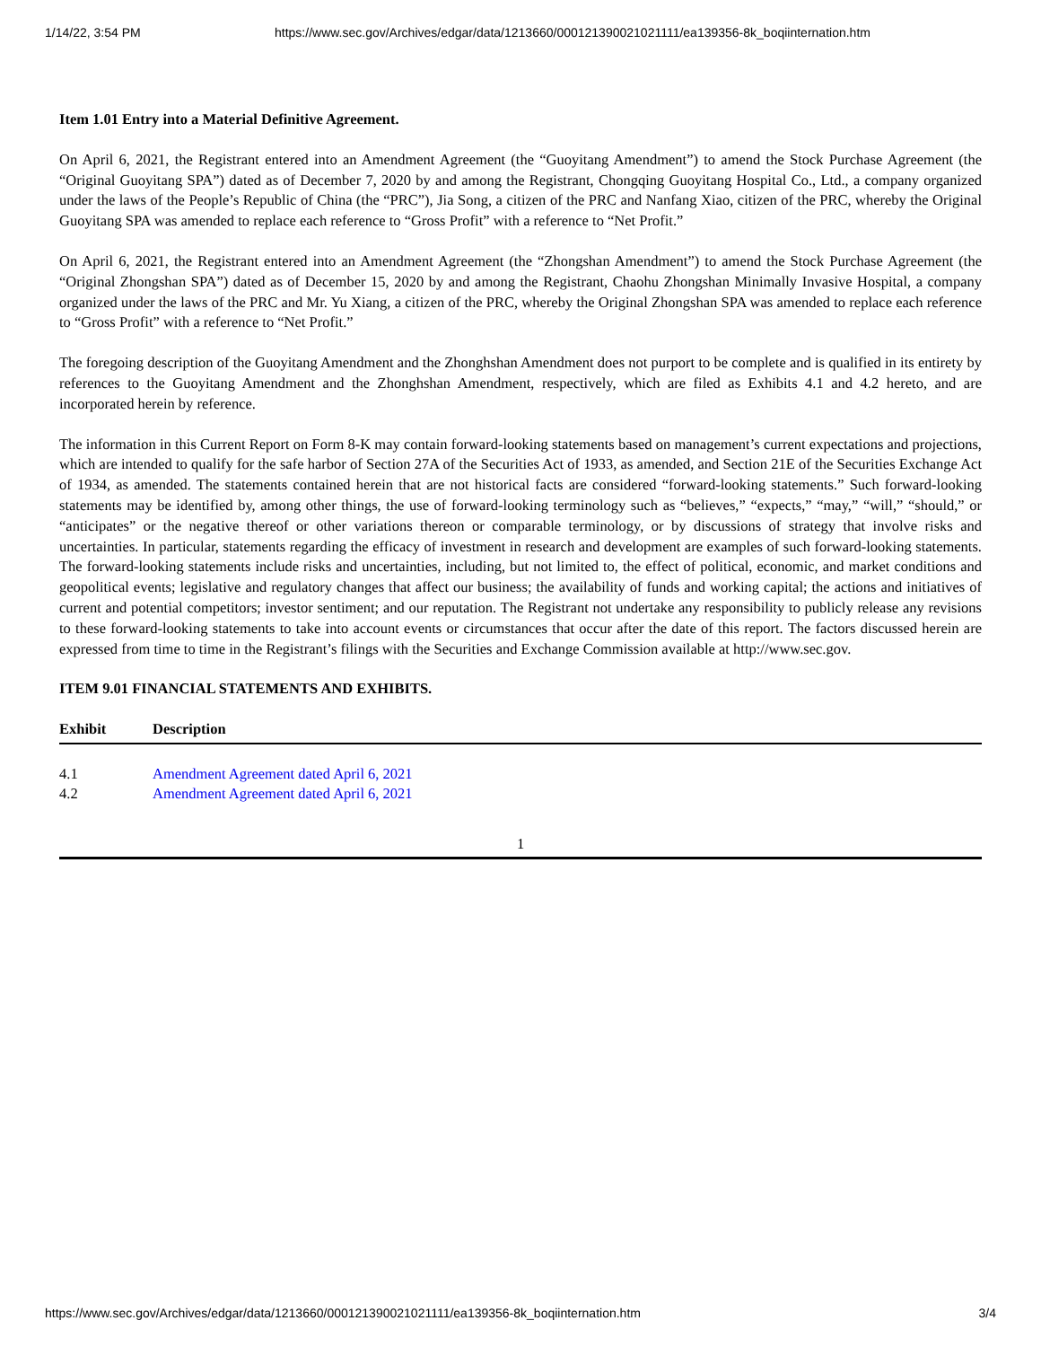1/14/22, 3:54 PM https://www.sec.gov/Archives/edgar/data/1213660/000121390021021111/ea139356-8k_boqiinternation.htm
Item 1.01 Entry into a Material Definitive Agreement.
On April 6, 2021, the Registrant entered into an Amendment Agreement (the “Guoyitang Amendment”) to amend the Stock Purchase Agreement (the “Original Guoyitang SPA”) dated as of December 7, 2020 by and among the Registrant, Chongqing Guoyitang Hospital Co., Ltd., a company organized under the laws of the People’s Republic of China (the “PRC”), Jia Song, a citizen of the PRC and Nanfang Xiao, citizen of the PRC, whereby the Original Guoyitang SPA was amended to replace each reference to “Gross Profit” with a reference to “Net Profit.”
On April 6, 2021, the Registrant entered into an Amendment Agreement (the “Zhongshan Amendment”) to amend the Stock Purchase Agreement (the “Original Zhongshan SPA”) dated as of December 15, 2020 by and among the Registrant, Chaohu Zhongshan Minimally Invasive Hospital, a company organized under the laws of the PRC and Mr. Yu Xiang, a citizen of the PRC, whereby the Original Zhongshan SPA was amended to replace each reference to “Gross Profit” with a reference to “Net Profit.”
The foregoing description of the Guoyitang Amendment and the Zhonghshan Amendment does not purport to be complete and is qualified in its entirety by references to the Guoyitang Amendment and the Zhonghshan Amendment, respectively, which are filed as Exhibits 4.1 and 4.2 hereto, and are incorporated herein by reference.
The information in this Current Report on Form 8-K may contain forward-looking statements based on management’s current expectations and projections, which are intended to qualify for the safe harbor of Section 27A of the Securities Act of 1933, as amended, and Section 21E of the Securities Exchange Act of 1934, as amended. The statements contained herein that are not historical facts are considered “forward-looking statements.” Such forward-looking statements may be identified by, among other things, the use of forward-looking terminology such as “believes,” “expects,” “may,” “will,” “should,” or “anticipates” or the negative thereof or other variations thereon or comparable terminology, or by discussions of strategy that involve risks and uncertainties. In particular, statements regarding the efficacy of investment in research and development are examples of such forward-looking statements. The forward-looking statements include risks and uncertainties, including, but not limited to, the effect of political, economic, and market conditions and geopolitical events; legislative and regulatory changes that affect our business; the availability of funds and working capital; the actions and initiatives of current and potential competitors; investor sentiment; and our reputation. The Registrant not undertake any responsibility to publicly release any revisions to these forward-looking statements to take into account events or circumstances that occur after the date of this report. The factors discussed herein are expressed from time to time in the Registrant’s filings with the Securities and Exchange Commission available at http://www.sec.gov.
ITEM 9.01 FINANCIAL STATEMENTS AND EXHIBITS.
| Exhibit | Description |
| --- | --- |
| 4.1 | Amendment Agreement dated April 6, 2021 |
| 4.2 | Amendment Agreement dated April 6, 2021 |
1
https://www.sec.gov/Archives/edgar/data/1213660/000121390021021111/ea139356-8k_boqiinternation.htm 3/4